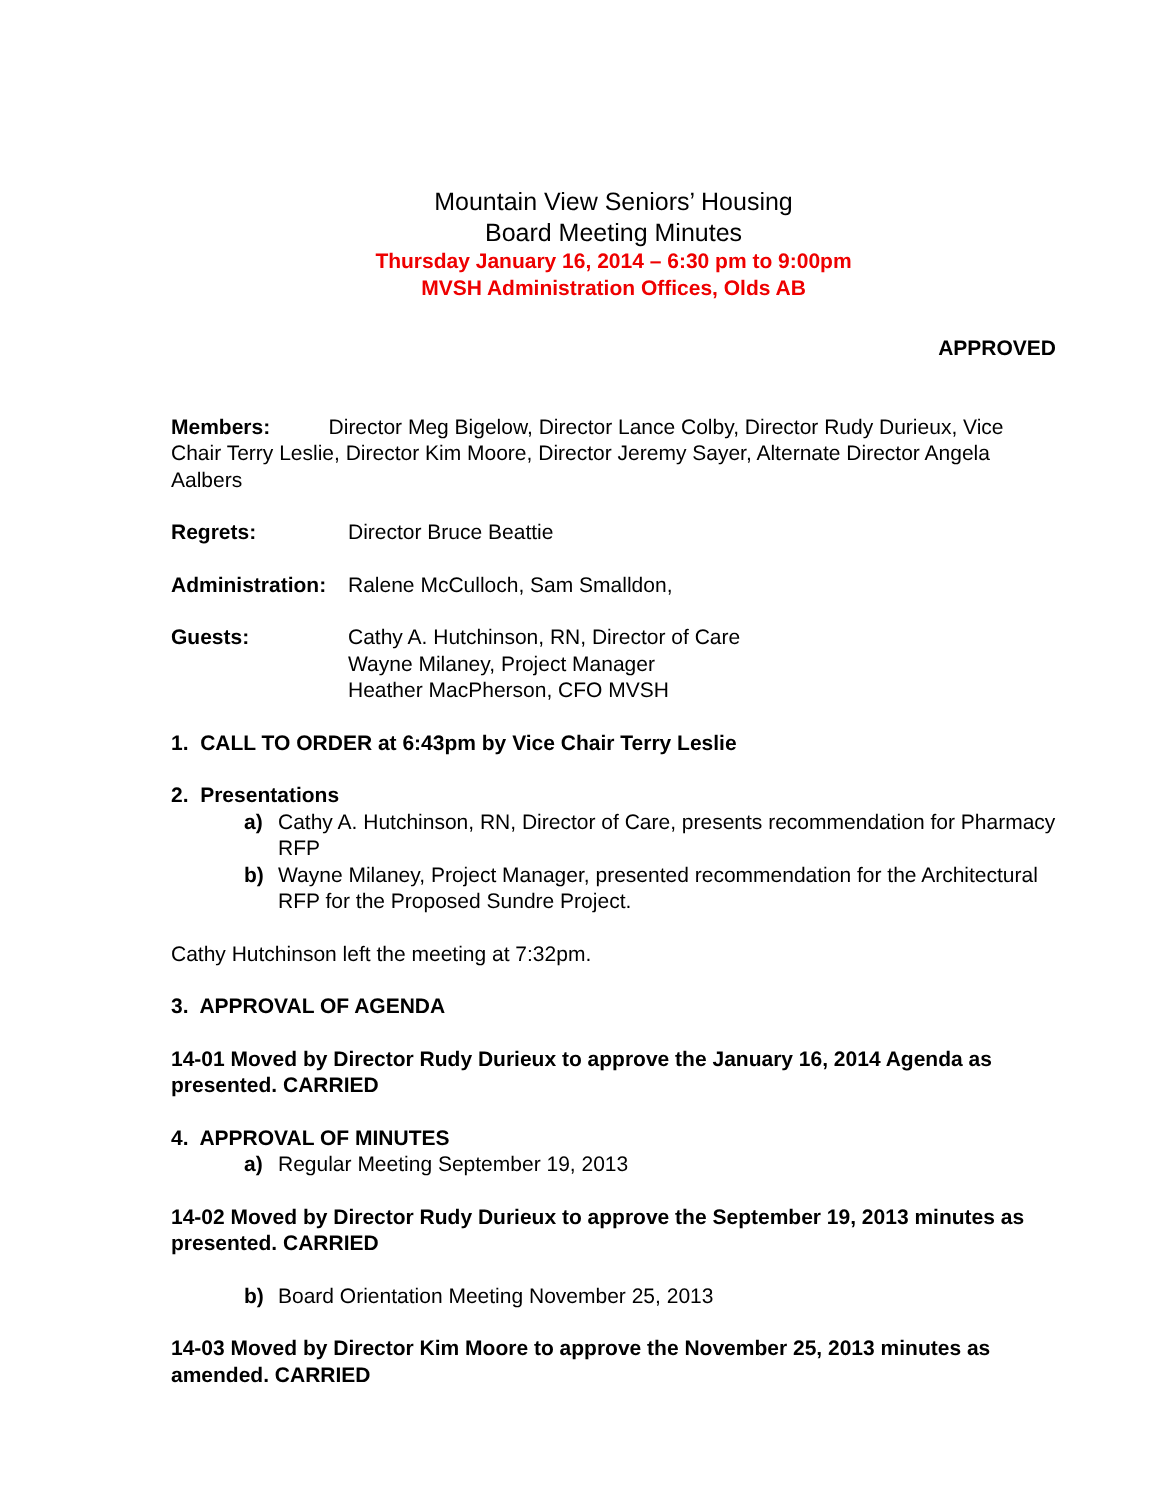Mountain View Seniors’ Housing
Board Meeting Minutes
Thursday January 16, 2014 – 6:30 pm to 9:00pm
MVSH Administration Offices, Olds AB
APPROVED
Members: Director Meg Bigelow, Director Lance Colby, Director Rudy Durieux, Vice Chair Terry Leslie, Director Kim Moore, Director Jeremy Sayer, Alternate Director Angela Aalbers
Regrets: Director Bruce Beattie
Administration:
Ralene McCulloch, Sam Smalldon,
Guests: Cathy A. Hutchinson, RN, Director of Care
Wayne Milaney, Project Manager
Heather MacPherson, CFO MVSH
1. CALL TO ORDER at 6:43pm by Vice Chair Terry Leslie
2. Presentations
a) Cathy A. Hutchinson, RN, Director of Care, presents recommendation for Pharmacy RFP
b) Wayne Milaney, Project Manager, presented recommendation for the Architectural RFP for the Proposed Sundre Project.
Cathy Hutchinson left the meeting at 7:32pm.
3. APPROVAL OF AGENDA
14-01 Moved by Director Rudy Durieux to approve the January 16, 2014 Agenda as presented. CARRIED
4. APPROVAL OF MINUTES
a) Regular Meeting September 19, 2013
14-02 Moved by Director Rudy Durieux to approve the September 19, 2013 minutes as presented. CARRIED
b) Board Orientation Meeting November 25, 2013
14-03 Moved by Director Kim Moore to approve the November 25, 2013 minutes as amended. CARRIED